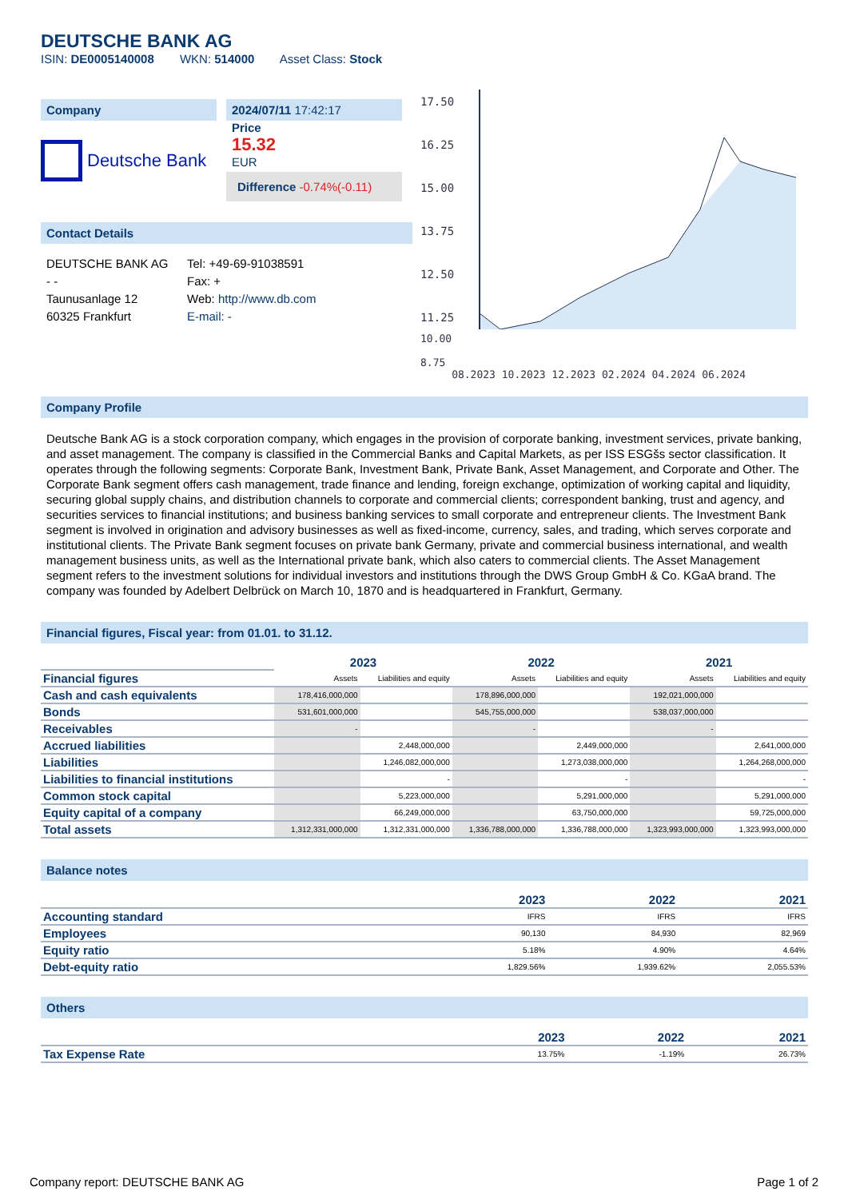DEUTSCHE BANK AG
ISIN: DE0005140008 WKN: 514000 Asset Class: Stock
Company
Deutsche Bank
2024/07/11 17:42:17
Price
15.32
EUR
Difference -0.74%(-0.11)
Contact Details
DEUTSCHE BANK AG
- -
Taunusanlage 12
60325 Frankfurt
Tel: +49-69-91038591
Fax: +
Web: http://www.db.com
E-mail: -
17.50
16.25
15.00
13.75
12.50
11.25
10.00
8.75
08.2023 10.2023 12.2023 02.2024 04.2024 06.2024
Company Profile
Deutsche Bank AG is a stock corporation company, which engages in the provision of corporate banking, investment services, private banking, and asset management. The company is classified in the Commercial Banks and Capital Markets, as per ISS ESGšs sector classification. It operates through the following segments: Corporate Bank, Investment Bank, Private Bank, Asset Management, and Corporate and Other. The Corporate Bank segment offers cash management, trade finance and lending, foreign exchange, optimization of working capital and liquidity, securing global supply chains, and distribution channels to corporate and commercial clients; correspondent banking, trust and agency, and securities services to financial institutions; and business banking services to small corporate and entrepreneur clients. The Investment Bank segment is involved in origination and advisory businesses as well as fixed-income, currency, sales, and trading, which serves corporate and institutional clients. The Private Bank segment focuses on private bank Germany, private and commercial business international, and wealth management business units, as well as the International private bank, which also caters to commercial clients. The Asset Management segment refers to the investment solutions for individual investors and institutions through the DWS Group GmbH & Co. KGaA brand. The company was founded by Adelbert Delbrück on March 10, 1870 and is headquartered in Frankfurt, Germany.
Financial figures, Fiscal year: from 01.01. to 31.12.
| | 2023 | | 2022 | | 2021 | |
| --- | --- | --- | --- | --- | --- | --- |
| Financial figures | Assets | Liabilities and equity | Assets | Liabilities and equity | Assets | Liabilities and equity |
| Cash and cash equivalents | 178,416,000,000 | | 178,896,000,000 | | 192,021,000,000 | |
| Bonds | 531,601,000,000 | | 545,755,000,000 | | 538,037,000,000 | |
| Receivables | - | | - | | - | |
| Accrued liabilities | | 2,448,000,000 | | 2,449,000,000 | | 2,641,000,000 |
| Liabilities | | 1,246,082,000,000 | | 1,273,038,000,000 | | 1,264,268,000,000 |
| Liabilities to financial institutions | | - | | - | | - |
| Common stock capital | | 5,223,000,000 | | 5,291,000,000 | | 5,291,000,000 |
| Equity capital of a company | | 66,249,000,000 | | 63,750,000,000 | | 59,725,000,000 |
| Total assets | 1,312,331,000,000 | 1,312,331,000,000 | 1,336,788,000,000 | 1,336,788,000,000 | 1,323,993,000,000 | 1,323,993,000,000 |
Balance notes
| | 2023 | 2022 | 2021 |
| --- | --- | --- | --- |
| Accounting standard | IFRS | IFRS | IFRS |
| Employees | 90,130 | 84,930 | 82,969 |
| Equity ratio | 5.18% | 4.90% | 4.64% |
| Debt-equity ratio | 1,829.56% | 1,939.62% | 2,055.53% |
Others
| | 2023 | 2022 | 2021 |
| --- | --- | --- | --- |
| Tax Expense Rate | 13.75% | -1.19% | 26.73% |
Company report: DEUTSCHE BANK AG Page 1 of 2